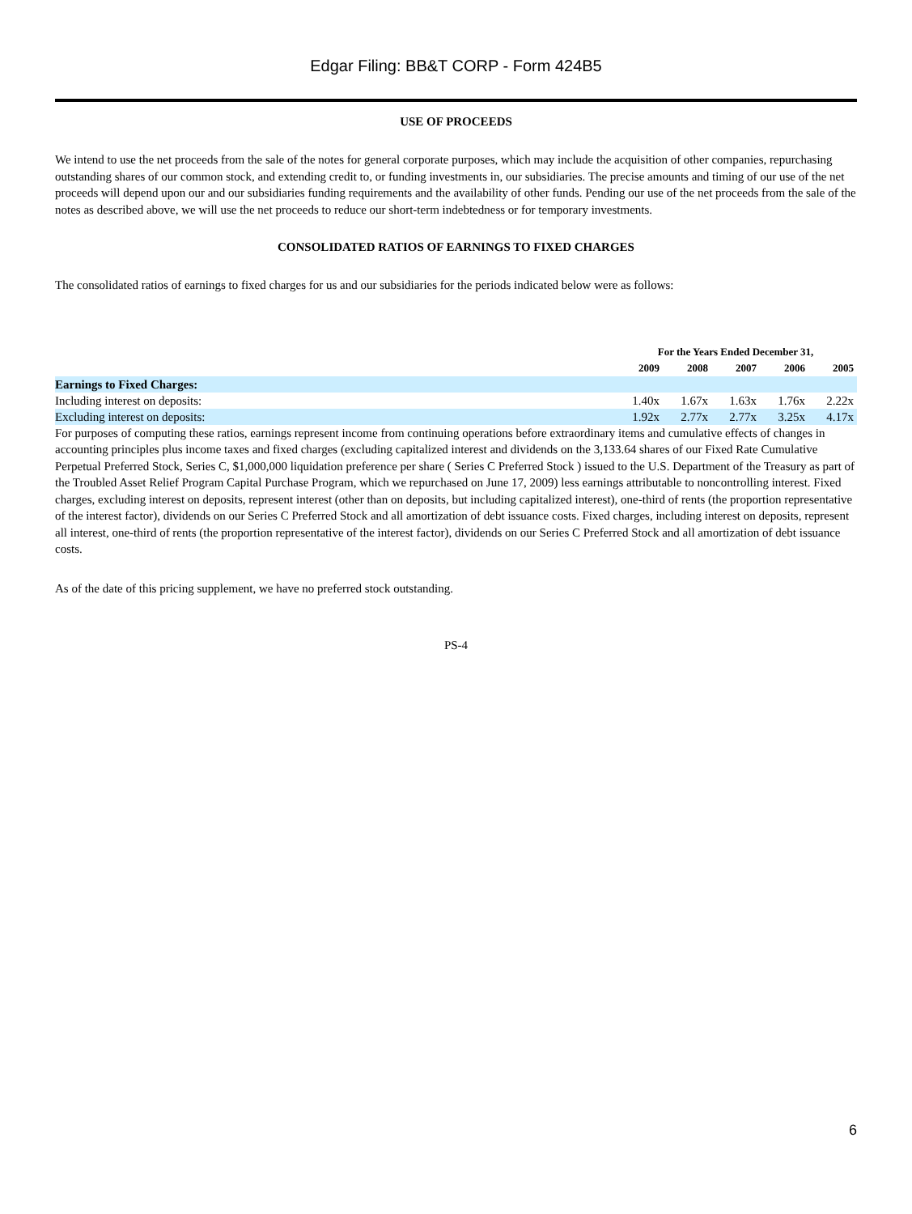Edgar Filing: BB&T CORP - Form 424B5
USE OF PROCEEDS
We intend to use the net proceeds from the sale of the notes for general corporate purposes, which may include the acquisition of other companies, repurchasing outstanding shares of our common stock, and extending credit to, or funding investments in, our subsidiaries. The precise amounts and timing of our use of the net proceeds will depend upon our and our subsidiaries funding requirements and the availability of other funds. Pending our use of the net proceeds from the sale of the notes as described above, we will use the net proceeds to reduce our short-term indebtedness or for temporary investments.
CONSOLIDATED RATIOS OF EARNINGS TO FIXED CHARGES
The consolidated ratios of earnings to fixed charges for us and our subsidiaries for the periods indicated below were as follows:
| | For the Years Ended December 31, | | | | |
| --- | --- | --- | --- | --- | --- |
| | 2009 | 2008 | 2007 | 2006 | 2005 |
| Earnings to Fixed Charges: | | | | | |
| Including interest on deposits: | 1.40x | 1.67x | 1.63x | 1.76x | 2.22x |
| Excluding interest on deposits: | 1.92x | 2.77x | 2.77x | 3.25x | 4.17x |
For purposes of computing these ratios, earnings represent income from continuing operations before extraordinary items and cumulative effects of changes in accounting principles plus income taxes and fixed charges (excluding capitalized interest and dividends on the 3,133.64 shares of our Fixed Rate Cumulative Perpetual Preferred Stock, Series C, $1,000,000 liquidation preference per share ( Series C Preferred Stock ) issued to the U.S. Department of the Treasury as part of the Troubled Asset Relief Program Capital Purchase Program, which we repurchased on June 17, 2009) less earnings attributable to noncontrolling interest. Fixed charges, excluding interest on deposits, represent interest (other than on deposits, but including capitalized interest), one-third of rents (the proportion representative of the interest factor), dividends on our Series C Preferred Stock and all amortization of debt issuance costs. Fixed charges, including interest on deposits, represent all interest, one-third of rents (the proportion representative of the interest factor), dividends on our Series C Preferred Stock and all amortization of debt issuance costs.
As of the date of this pricing supplement, we have no preferred stock outstanding.
PS-4
6